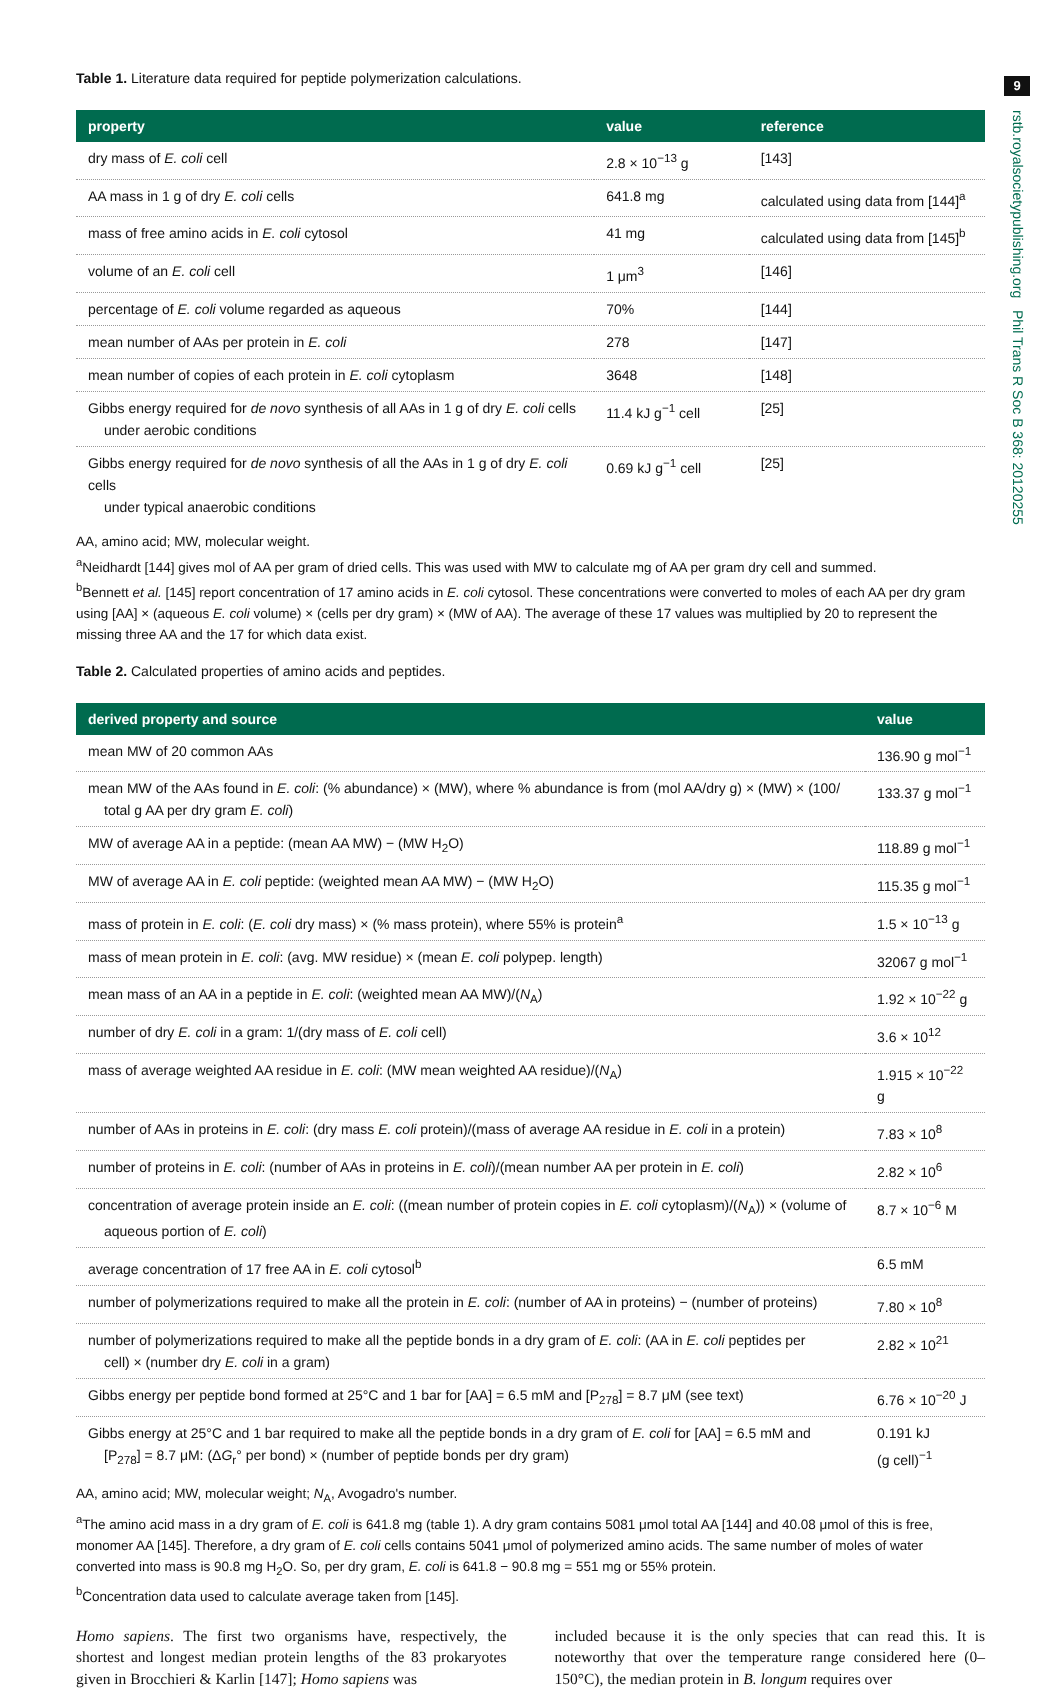9
rstb.royalsocietypublishing.org Phil Trans R Soc B 368: 20120255
Table 1. Literature data required for peptide polymerization calculations.
| property | value | reference |
| --- | --- | --- |
| dry mass of E. coli cell | 2.8 × 10<sup>−13</sup> g | [143] |
| AA mass in 1 g of dry E. coli cells | 641.8 mg | calculated using data from [144]<sup>a</sup> |
| mass of free amino acids in E. coli cytosol | 41 mg | calculated using data from [145]<sup>b</sup> |
| volume of an E. coli cell | 1 μm<sup>3</sup> | [146] |
| percentage of E. coli volume regarded as aqueous | 70% | [144] |
| mean number of AAs per protein in E. coli | 278 | [147] |
| mean number of copies of each protein in E. coli cytoplasm | 3648 | [148] |
| Gibbs energy required for de novo synthesis of all AAs in 1 g of dry E. coli cells under aerobic conditions | 11.4 kJ g<sup>−1</sup> cell | [25] |
| Gibbs energy required for de novo synthesis of all the AAs in 1 g of dry E. coli cells under typical anaerobic conditions | 0.69 kJ g<sup>−1</sup> cell | [25] |
AA, amino acid; MW, molecular weight.
<sup>a</sup> Neidhardt [144] gives mol of AA per gram of dried cells. This was used with MW to calculate mg of AA per gram dry cell and summed.
<sup>b</sup> Bennett et al. [145] report concentration of 17 amino acids in E. coli cytosol. These concentrations were converted to moles of each AA per dry gram using [AA] × (aqueous E. coli volume) × (cells per dry gram) × (MW of AA). The average of these 17 values was multiplied by 20 to represent the missing three AA and the 17 for which data exist.
Table 2. Calculated properties of amino acids and peptides.
| derived property and source | value |
| --- | --- |
| mean MW of 20 common AAs | 136.90 g mol<sup>−1</sup> |
| mean MW of the AAs found in E. coli : (% abundance) × (MW), where % abundance is from (mol AA/dry g) × (MW) × (100/ total g AA per dry gram E. coli ) | 133.37 g mol<sup>−1</sup> |
| MW of average AA in a peptide: (mean AA MW) − (MW H<sub>2</sub>O) | 118.89 g mol<sup>−1</sup> |
| MW of average AA in E. coli peptide: (weighted mean AA MW) − (MW H<sub>2</sub>O) | 115.35 g mol<sup>−1</sup> |
| mass of protein in E. coli : ( E. coli dry mass) × (% mass protein), where 55% is protein<sup>a</sup> | 1.5 × 10<sup>−13</sup> g |
| mass of mean protein in E. coli : (avg. MW residue) × (mean E. coli polypep. length) | 32067 g mol<sup>−1</sup> |
| mean mass of an AA in a peptide in E. coli : (weighted mean AA MW)/( N<sub>A</sub>) | 1.92 × 10<sup>−22</sup> g |
| number of dry E. coli in a gram: 1/(dry mass of E. coli cell) | 3.6 × 10<sup>12</sup> |
| mass of average weighted AA residue in E. coli : (MW mean weighted AA residue)/( N<sub>A</sub>) | 1.915 × 10<sup>−22</sup> g |
| number of AAs in proteins in E. coli : (dry mass E. coli protein)/(mass of average AA residue in E. coli in a protein) | 7.83 × 10<sup>8</sup> |
| number of proteins in E. coli : (number of AAs in proteins in E. coli )/(mean number AA per protein in E. coli ) | 2.82 × 10<sup>6</sup> |
| concentration of average protein inside an E. coli : ((mean number of protein copies in E. coli cytoplasm)/( N<sub>A</sub>)) × (volume of aqueous portion of E. coli ) | 8.7 × 10<sup>−6</sup> M |
| average concentration of 17 free AA in E. coli cytosol<sup>b</sup> | 6.5 mM |
| number of polymerizations required to make all the protein in E. coli : (number of AA in proteins) − (number of proteins) | 7.80 × 10<sup>8</sup> |
| number of polymerizations required to make all the peptide bonds in a dry gram of E. coli : (AA in E. coli peptides per cell) × (number dry E. coli in a gram) | 2.82 × 10<sup>21</sup> |
| Gibbs energy per peptide bond formed at 25°C and 1 bar for [AA] = 6.5 mM and [P<sub>278</sub>] = 8.7 μM (see text) | 6.76 × 10<sup>−20</sup> J |
| Gibbs energy at 25°C and 1 bar required to make all the peptide bonds in a dry gram of E. coli for [AA] = 6.5 mM and [P<sub>278</sub>] = 8.7 μM: (Δ G<sub>r</sub>° per bond) × (number of peptide bonds per dry gram) | 0.191 kJ (g cell)<sup>−1</sup> |
AA, amino acid; MW, molecular weight; N<sub>A</sub>, Avogadro's number.
<sup>a</sup> The amino acid mass in a dry gram of E. coli is 641.8 mg (table 1). A dry gram contains 5081 μmol total AA [144] and 40.08 μmol of this is free, monomer AA [145]. Therefore, a dry gram of E. coli cells contains 5041 μmol of polymerized amino acids. The same number of moles of water converted into mass is 90.8 mg H<sub>2</sub>O. So, per dry gram, E. coli is 641.8 − 90.8 mg = 551 mg or 55% protein.
<sup>b</sup> Concentration data used to calculate average taken from [145].
Homo sapiens. The first two organisms have, respectively, the shortest and longest median protein lengths of the 83 prokaryotes given in Brocchieri & Karlin [147]; Homo sapiens was
included because it is the only species that can read this. It is noteworthy that over the temperature range considered here (0–150°C), the median protein in B. longum requires over